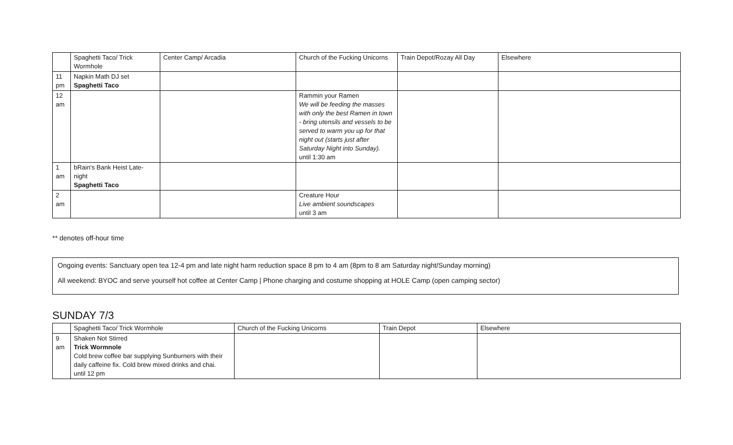| | Spaghetti Taco/ Trick Wormhole | Center Camp/ Arcadia | Church of the Fucking Unicorns | Train Depot/Rozay All Day | Elsewhere |
| 11 pm | Napkin Math DJ set Spaghetti Taco | | | | |
| 12 am | | | Rammin your Ramen We will be feeding the masses with only the best Ramen in town - bring utensils and vessels to be served to warm you up for that night out (starts just after Saturday Night into Sunday). until 1:30 am | | |
| 1 am | bRain's Bank Heist Late-night Spaghetti Taco | | | | |
| 2 am | | | Creature Hour Live ambient soundscapes until 3 am | | |
** denotes off-hour time
Ongoing events: Sanctuary open tea 12-4 pm and late night harm reduction space 8 pm to 4 am (8pm to 8 am Saturday night/Sunday morning)
All weekend: BYOC and serve yourself hot coffee at Center Camp | Phone charging and costume shopping at HOLE Camp (open camping sector)
SUNDAY 7/3
| | Spaghetti Taco/ Trick Wormhole | Church of the Fucking Unicorns | Train Depot | Elsewhere |
| 9 am | Shaken Not Stirred Trick Wormnole Cold brew coffee bar supplying Sunburners with their daily caffeine fix. Cold brew mixed drinks and chai. until 12 pm | | | |